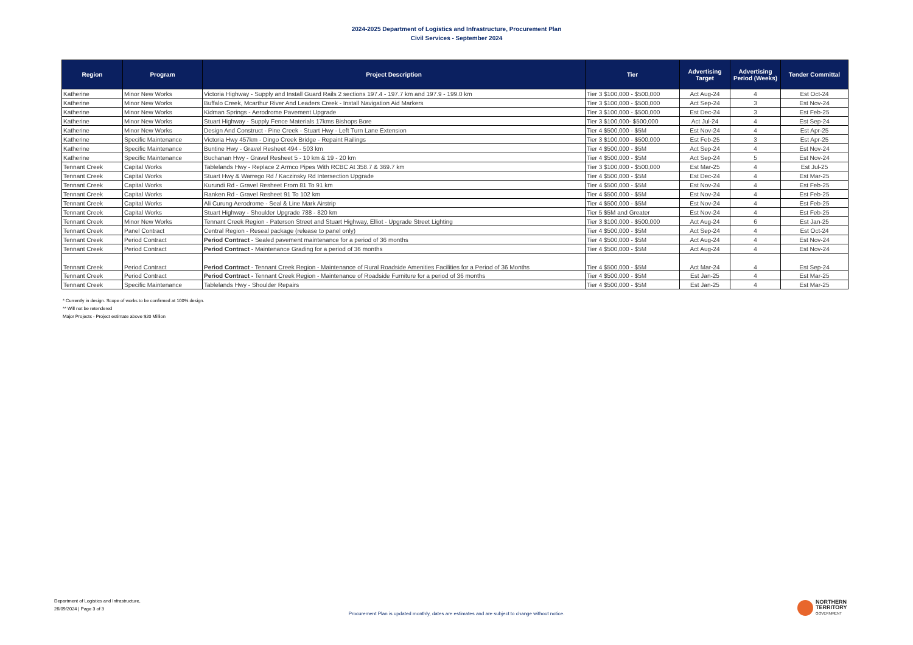2024-2025 Department of Logistics and Infrastructure, Procurement Plan
Civil Services - September 2024
| Region | Program | Project Description | Tier | Advertising Target | Advertising Period (Weeks) | Tender Committal |
| --- | --- | --- | --- | --- | --- | --- |
| Katherine | Minor New Works | Victoria Highway - Supply and Install Guard Rails 2 sections 197.4 - 197.7 km and 197.9 - 199.0 km | Tier 3 $100,000 - $500,000 | Act Aug-24 | 4 | Est Oct-24 |
| Katherine | Minor New Works | Buffalo Creek, Mcarthur River And Leaders Creek - Install Navigation Aid Markers | Tier 3 $100,000 - $500,000 | Act Sep-24 | 3 | Est Nov-24 |
| Katherine | Minor New Works | Kidman Springs - Aerodrome Pavement Upgrade | Tier 3 $100,000 - $500,000 | Est Dec-24 | 3 | Est Feb-25 |
| Katherine | Minor New Works | Stuart Highway - Supply Fence Materials 17kms Bishops Bore | Tier 3 $100,000- $500,000 | Act Jul-24 | 4 | Est Sep-24 |
| Katherine | Minor New Works | Design And Construct - Pine Creek - Stuart Hwy - Left Turn Lane Extension | Tier 4 $500,000 - $5M | Est Nov-24 | 4 | Est Apr-25 |
| Katherine | Specific Maintenance | Victoria Hwy 457km - Dingo Creek Bridge - Repaint Railings | Tier 3 $100,000 - $500,000 | Est Feb-25 | 3 | Est Apr-25 |
| Katherine | Specific Maintenance | Buntine Hwy - Gravel Resheet 494 - 503 km | Tier 4 $500,000 - $5M | Act Sep-24 | 4 | Est Nov-24 |
| Katherine | Specific Maintenance | Buchanan Hwy - Gravel Resheet 5 - 10 km & 19 - 20 km | Tier 4 $500,000 - $5M | Act Sep-24 | 5 | Est Nov-24 |
| Tennant Creek | Capital Works | Tablelands Hwy - Replace 2 Armco Pipes With RCBC At 358.7 & 369.7 km | Tier 3 $100,000 - $500,000 | Est Mar-25 | 4 | Est Jul-25 |
| Tennant Creek | Capital Works | Stuart Hwy & Warrego Rd / Kaczinsky Rd Intersection Upgrade | Tier 4 $500,000 - $5M | Est Dec-24 | 4 | Est Mar-25 |
| Tennant Creek | Capital Works | Kurundi Rd - Gravel Resheet From 81 To 91 km | Tier 4 $500,000 - $5M | Est Nov-24 | 4 | Est Feb-25 |
| Tennant Creek | Capital Works | Ranken Rd - Gravel Resheet 91 To 102 km | Tier 4 $500,000 - $5M | Est Nov-24 | 4 | Est Feb-25 |
| Tennant Creek | Capital Works | Ali Curung Aerodrome - Seal & Line Mark Airstrip | Tier 4 $500,000 - $5M | Est Nov-24 | 4 | Est Feb-25 |
| Tennant Creek | Capital Works | Stuart Highway - Shoulder Upgrade 788 - 820 km | Tier 5 $5M and Greater | Est Nov-24 | 4 | Est Feb-25 |
| Tennant Creek | Minor New Works | Tennant Creek Region - Paterson Street and Stuart Highway, Elliot - Upgrade Street Lighting | Tier 3 $100,000 - $500,000 | Act Aug-24 | 6 | Est Jan-25 |
| Tennant Creek | Panel Contract | Central Region - Reseal package (release to panel only) | Tier 4 $500,000 - $5M | Act Sep-24 | 4 | Est Oct-24 |
| Tennant Creek | Period Contract | Period Contract - Sealed pavement maintenance for a period of 36 months | Tier 4 $500,000 - $5M | Act Aug-24 | 4 | Est Nov-24 |
| Tennant Creek | Period Contract | Period Contract - Maintenance Grading for a period of 36 months | Tier 4 $500,000 - $5M | Act Aug-24 | 4 | Est Nov-24 |
| Tennant Creek | Period Contract | Period Contract - Tennant Creek Region - Maintenance of Rural Roadside Amenities Facilities for a Period of 36 Months | Tier 4 $500,000 - $5M | Act Mar-24 | 4 | Est Sep-24 |
| Tennant Creek | Period Contract | Period Contract - Tennant Creek Region - Maintenance of Roadside Furniture for a period of 36 months | Tier 4 $500,000 - $5M | Est Jan-25 | 4 | Est Mar-25 |
| Tennant Creek | Specific Maintenance | Tablelands Hwy - Shoulder Repairs | Tier 4 $500,000 - $5M | Est Jan-25 | 4 | Est Mar-25 |
* Currently in design. Scope of works to be confirmed at 100% design.
** Will not be retendered
Major Projects - Project estimate above $20 Million
Department of Logistics and Infrastructure,
26/09/2024 | Page 3 of 3
Procurement Plan is updated monthly, dates are estimates and are subject to change without notice.
NORTHERN
TERRITORY
GOVERNMENT